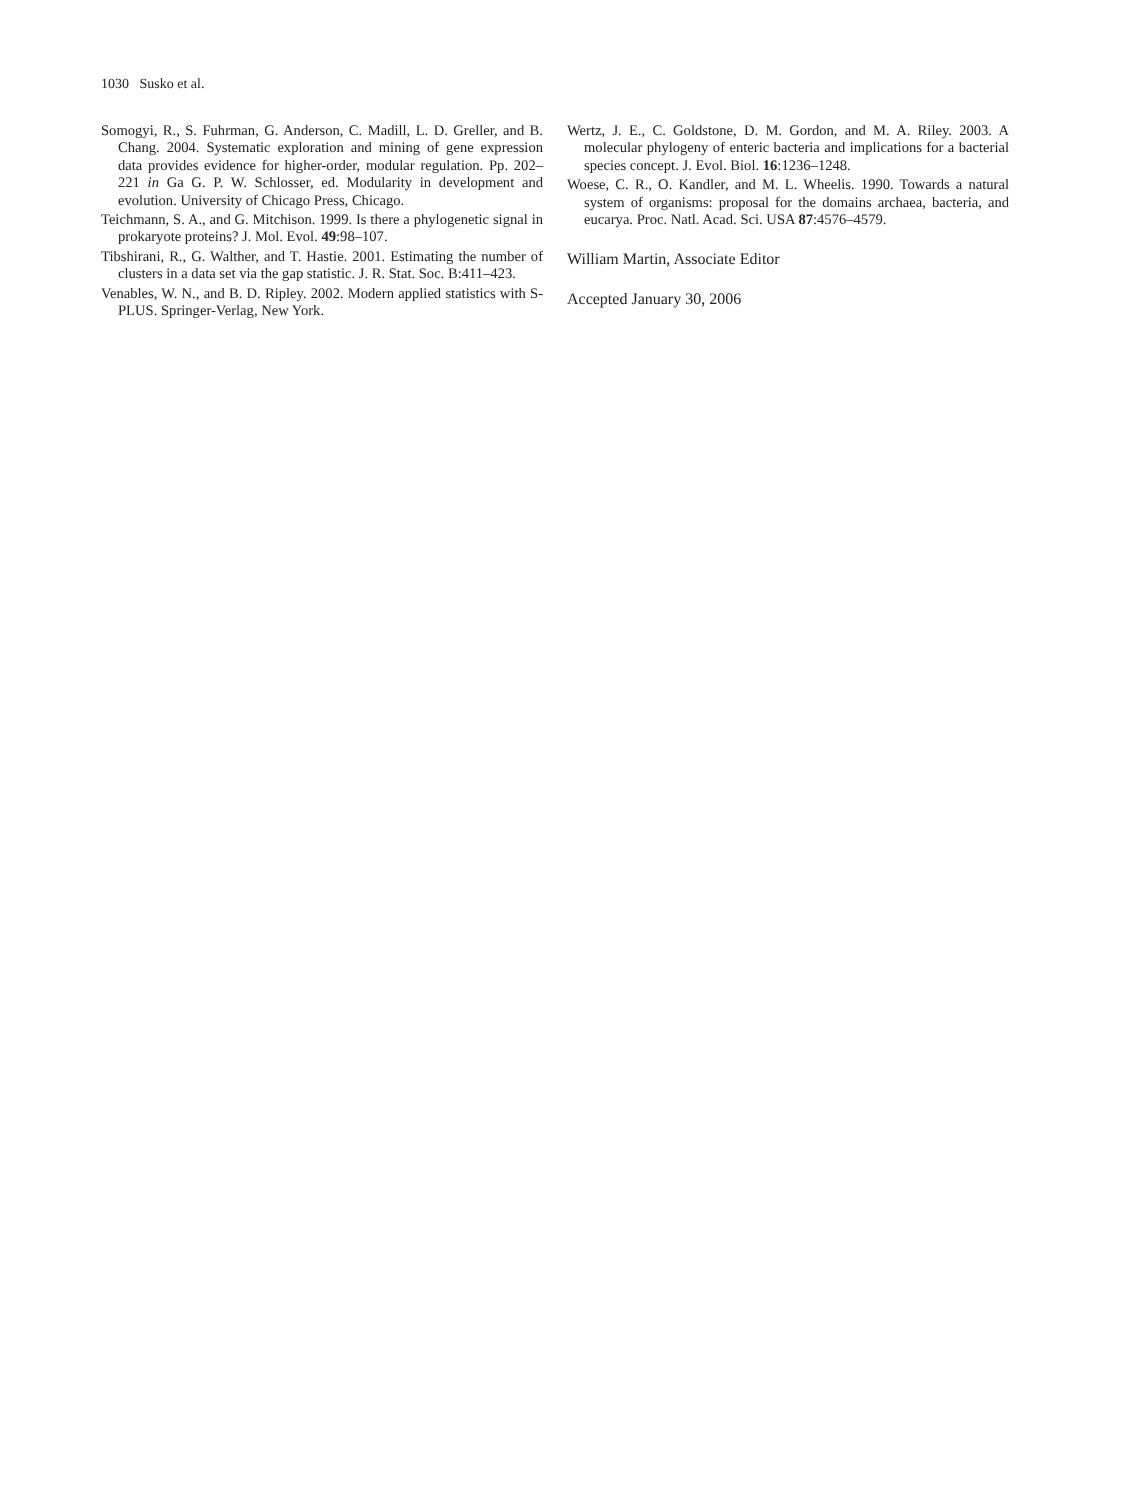1030 Susko et al.
Somogyi, R., S. Fuhrman, G. Anderson, C. Madill, L. D. Greller, and B. Chang. 2004. Systematic exploration and mining of gene expression data provides evidence for higher-order, modular regulation. Pp. 202–221 in Ga G. P. W. Schlosser, ed. Modularity in development and evolution. University of Chicago Press, Chicago.
Teichmann, S. A., and G. Mitchison. 1999. Is there a phylogenetic signal in prokaryote proteins? J. Mol. Evol. 49:98–107.
Tibshirani, R., G. Walther, and T. Hastie. 2001. Estimating the number of clusters in a data set via the gap statistic. J. R. Stat. Soc. B:411–423.
Venables, W. N., and B. D. Ripley. 2002. Modern applied statistics with S-PLUS. Springer-Verlag, New York.
Wertz, J. E., C. Goldstone, D. M. Gordon, and M. A. Riley. 2003. A molecular phylogeny of enteric bacteria and implications for a bacterial species concept. J. Evol. Biol. 16:1236–1248.
Woese, C. R., O. Kandler, and M. L. Wheelis. 1990. Towards a natural system of organisms: proposal for the domains archaea, bacteria, and eucarya. Proc. Natl. Acad. Sci. USA 87:4576–4579.
William Martin, Associate Editor
Accepted January 30, 2006